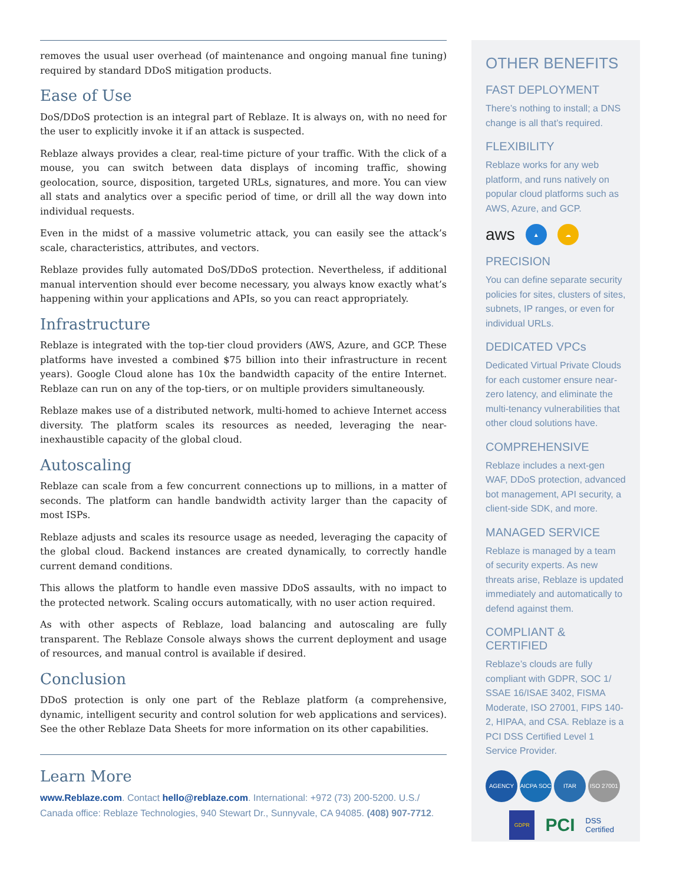removes the usual user overhead (of maintenance and ongoing manual fine tuning) required by standard DDoS mitigation products.
Ease of Use
DoS/DDoS protection is an integral part of Reblaze. It is always on, with no need for the user to explicitly invoke it if an attack is suspected.
Reblaze always provides a clear, real-time picture of your traffic. With the click of a mouse, you can switch between data displays of incoming traffic, showing geolocation, source, disposition, targeted URLs, signatures, and more. You can view all stats and analytics over a specific period of time, or drill all the way down into individual requests.
Even in the midst of a massive volumetric attack, you can easily see the attack’s scale, characteristics, attributes, and vectors.
Reblaze provides fully automated DoS/DDoS protection. Nevertheless, if additional manual intervention should ever become necessary, you always know exactly what’s happening within your applications and APIs, so you can react appropriately.
Infrastructure
Reblaze is integrated with the top-tier cloud providers (AWS, Azure, and GCP. These platforms have invested a combined $75 billion into their infrastructure in recent years). Google Cloud alone has 10x the bandwidth capacity of the entire Internet. Reblaze can run on any of the top-tiers, or on multiple providers simultaneously.
Reblaze makes use of a distributed network, multi-homed to achieve Internet access diversity. The platform scales its resources as needed, leveraging the near-inexhaustible capacity of the global cloud.
Autoscaling
Reblaze can scale from a few concurrent connections up to millions, in a matter of seconds. The platform can handle bandwidth activity larger than the capacity of most ISPs.
Reblaze adjusts and scales its resource usage as needed, leveraging the capacity of the global cloud. Backend instances are created dynamically, to correctly handle current demand conditions.
This allows the platform to handle even massive DDoS assaults, with no impact to the protected network. Scaling occurs automatically, with no user action required.
As with other aspects of Reblaze, load balancing and autoscaling are fully transparent. The Reblaze Console always shows the current deployment and usage of resources, and manual control is available if desired.
Conclusion
DDoS protection is only one part of the Reblaze platform (a comprehensive, dynamic, intelligent security and control solution for web applications and services). See the other Reblaze Data Sheets for more information on its other capabilities.
Learn More
www.Reblaze.com. Contact hello@reblaze.com. International: +972 (73) 200-5200. U.S./ Canada office: Reblaze Technologies, 940 Stewart Dr., Sunnyvale, CA 94085. (408) 907-7712.
OTHER BENEFITS
FAST DEPLOYMENT
There’s nothing to install; a DNS change is all that’s required.
FLEXIBILITY
Reblaze works for any web platform, and runs natively on popular cloud platforms such as AWS, Azure, and GCP.
aws ▲ ☁
PRECISION
You can define separate security policies for sites, clusters of sites, subnets, IP ranges, or even for individual URLs.
DEDICATED VPCs
Dedicated Virtual Private Clouds for each customer ensure near-zero latency, and eliminate the multi-tenancy vulnerabilities that other cloud solutions have.
COMPREHENSIVE
Reblaze includes a next-gen WAF, DDoS protection, advanced bot management, API security, a client-side SDK, and more.
MANAGED SERVICE
Reblaze is managed by a team of security experts. As new threats arise, Reblaze is updated immediately and automatically to defend against them.
COMPLIANT & CERTIFIED
Reblaze’s clouds are fully compliant with GDPR, SOC 1/ SSAE 16/ISAE 3402, FISMA Moderate, ISO 27001, FIPS 140-2, HIPAA, and CSA. Reblaze is a PCI DSS Certified Level 1 Service Provider.
AGENCY AICPA SOC ITAR ISO 27001
GDPR PCI DSS Certified